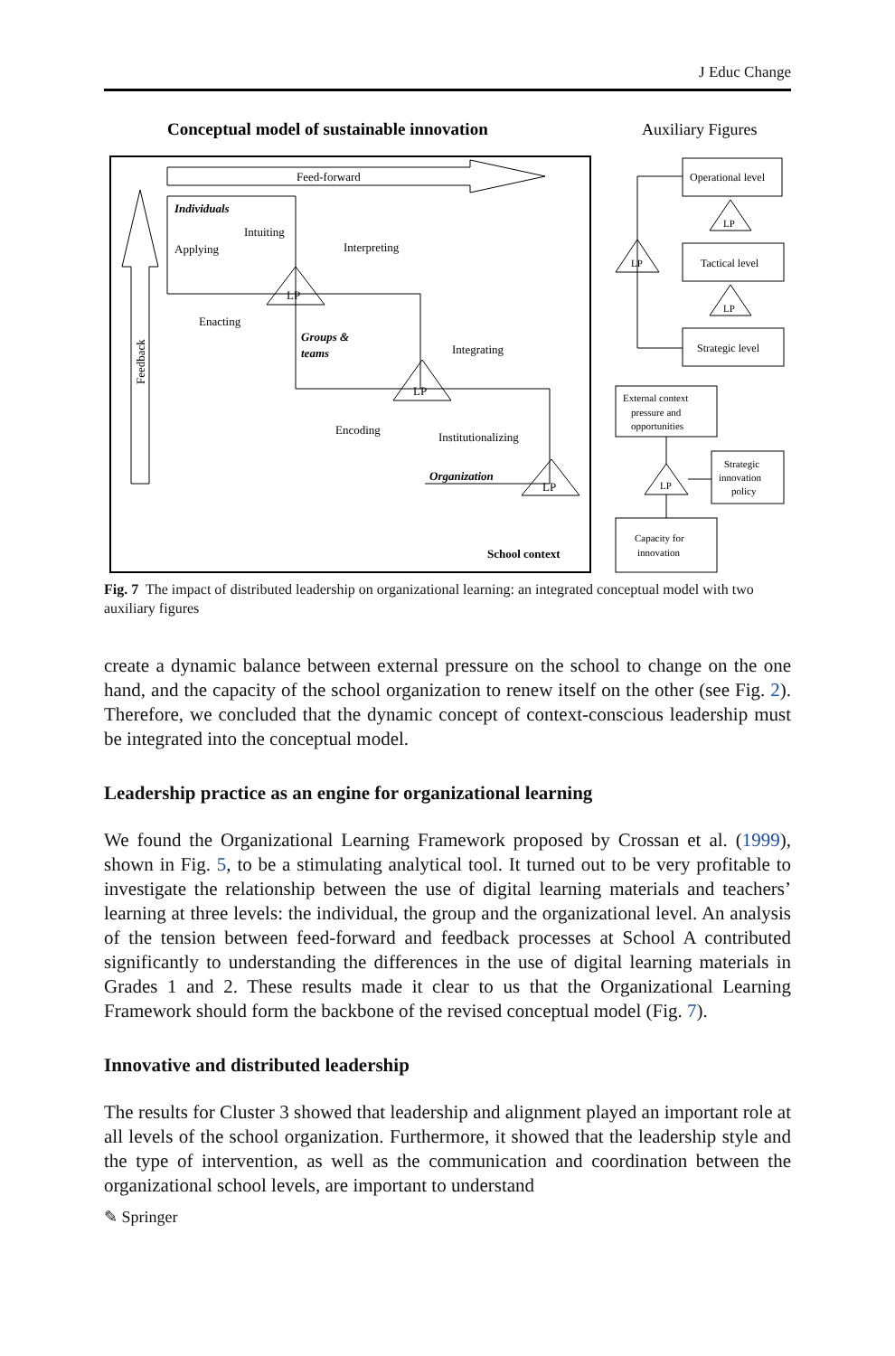J Educ Change
Conceptual model of sustainable innovation
Auxiliary Figures
Feed-forward
Feedback
Individuals
Intuiting
Applying
Interpreting
Enacting
Groups &
teams
Integrating
Encoding
Institutionalizing
Organization
School context
LP
LP
LP
Operational level
Tactical level
Strategic level
LP
LP
LP
External context
pressure and
opportunities
LP
Strategic
innovation
policy
Capacity for
innovation
Fig. 7 The impact of distributed leadership on organizational learning: an integrated conceptual model with two auxiliary figures
create a dynamic balance between external pressure on the school to change on the one hand, and the capacity of the school organization to renew itself on the other (see Fig. 2). Therefore, we concluded that the dynamic concept of context-conscious leadership must be integrated into the conceptual model.
Leadership practice as an engine for organizational learning
We found the Organizational Learning Framework proposed by Crossan et al. (1999), shown in Fig. 5, to be a stimulating analytical tool. It turned out to be very profitable to investigate the relationship between the use of digital learning materials and teachers’ learning at three levels: the individual, the group and the organizational level. An analysis of the tension between feed-forward and feedback processes at School A contributed significantly to understanding the differences in the use of digital learning materials in Grades 1 and 2. These results made it clear to us that the Organizational Learning Framework should form the backbone of the revised conceptual model (Fig. 7).
Innovative and distributed leadership
The results for Cluster 3 showed that leadership and alignment played an important role at all levels of the school organization. Furthermore, it showed that the leadership style and the type of intervention, as well as the communication and coordination between the organizational school levels, are important to understand
✎ Springer